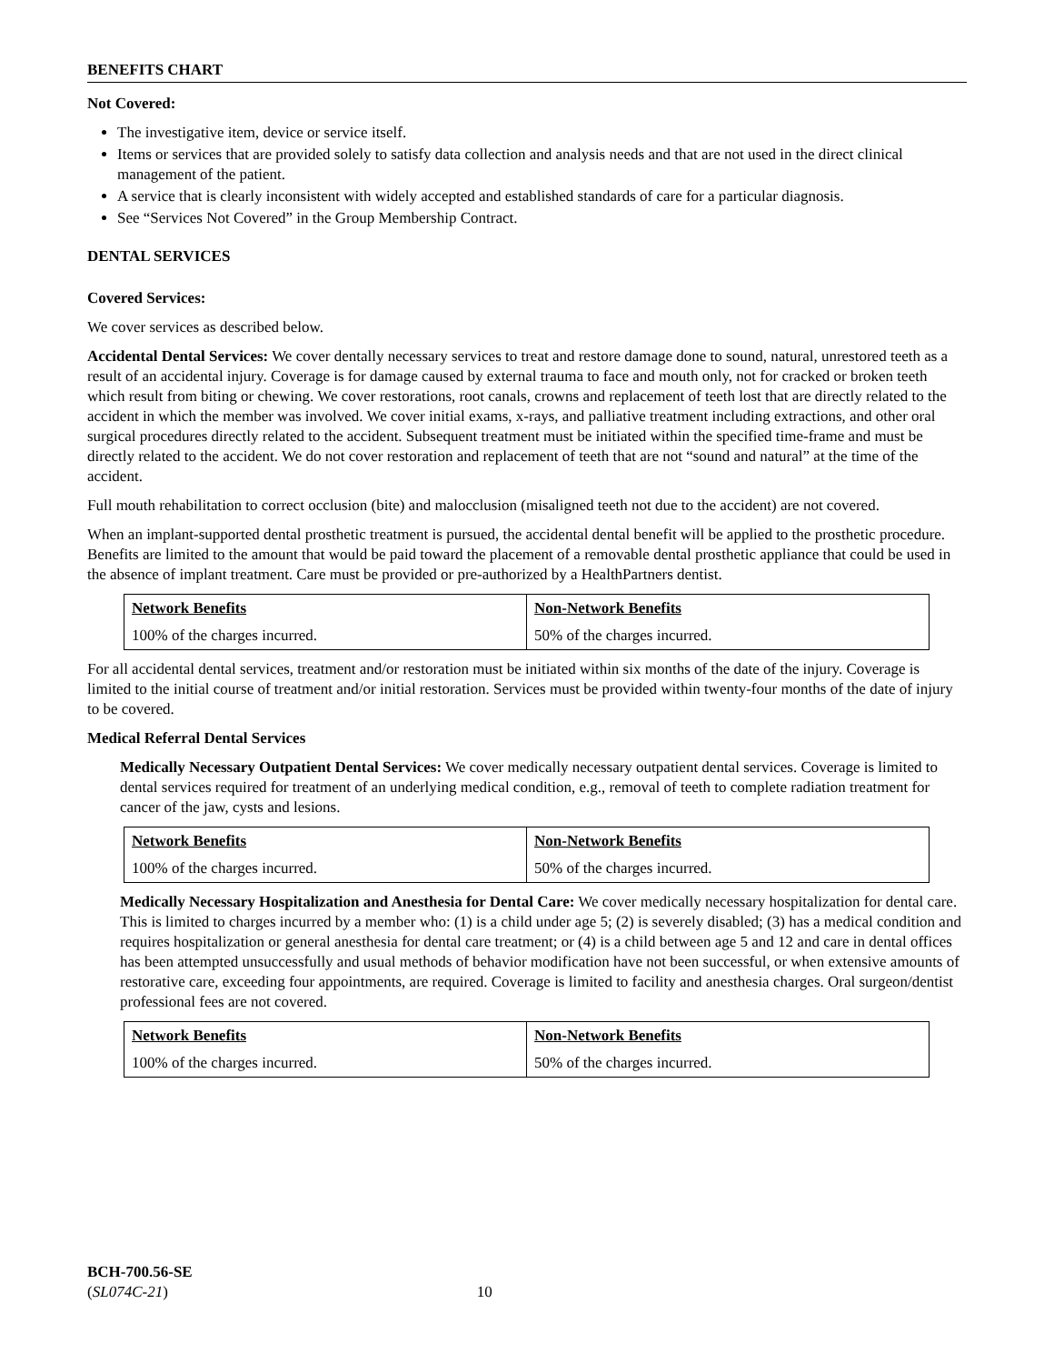BENEFITS CHART
Not Covered:
The investigative item, device or service itself.
Items or services that are provided solely to satisfy data collection and analysis needs and that are not used in the direct clinical management of the patient.
A service that is clearly inconsistent with widely accepted and established standards of care for a particular diagnosis.
See “Services Not Covered” in the Group Membership Contract.
DENTAL SERVICES
Covered Services:
We cover services as described below.
Accidental Dental Services: We cover dentally necessary services to treat and restore damage done to sound, natural, unrestored teeth as a result of an accidental injury. Coverage is for damage caused by external trauma to face and mouth only, not for cracked or broken teeth which result from biting or chewing. We cover restorations, root canals, crowns and replacement of teeth lost that are directly related to the accident in which the member was involved. We cover initial exams, x-rays, and palliative treatment including extractions, and other oral surgical procedures directly related to the accident. Subsequent treatment must be initiated within the specified time-frame and must be directly related to the accident. We do not cover restoration and replacement of teeth that are not “sound and natural” at the time of the accident.
Full mouth rehabilitation to correct occlusion (bite) and malocclusion (misaligned teeth not due to the accident) are not covered.
When an implant-supported dental prosthetic treatment is pursued, the accidental dental benefit will be applied to the prosthetic procedure. Benefits are limited to the amount that would be paid toward the placement of a removable dental prosthetic appliance that could be used in the absence of implant treatment. Care must be provided or pre-authorized by a HealthPartners dentist.
| Network Benefits | Non-Network Benefits |
| --- | --- |
| 100% of the charges incurred. | 50% of the charges incurred. |
For all accidental dental services, treatment and/or restoration must be initiated within six months of the date of the injury. Coverage is limited to the initial course of treatment and/or initial restoration. Services must be provided within twenty-four months of the date of injury to be covered.
Medical Referral Dental Services
Medically Necessary Outpatient Dental Services: We cover medically necessary outpatient dental services. Coverage is limited to dental services required for treatment of an underlying medical condition, e.g., removal of teeth to complete radiation treatment for cancer of the jaw, cysts and lesions.
| Network Benefits | Non-Network Benefits |
| --- | --- |
| 100% of the charges incurred. | 50% of the charges incurred. |
Medically Necessary Hospitalization and Anesthesia for Dental Care: We cover medically necessary hospitalization for dental care. This is limited to charges incurred by a member who: (1) is a child under age 5; (2) is severely disabled; (3) has a medical condition and requires hospitalization or general anesthesia for dental care treatment; or (4) is a child between age 5 and 12 and care in dental offices has been attempted unsuccessfully and usual methods of behavior modification have not been successful, or when extensive amounts of restorative care, exceeding four appointments, are required. Coverage is limited to facility and anesthesia charges. Oral surgeon/dentist professional fees are not covered.
| Network Benefits | Non-Network Benefits |
| --- | --- |
| 100% of the charges incurred. | 50% of the charges incurred. |
BCH-700.56-SE
(SL074C-21) 10